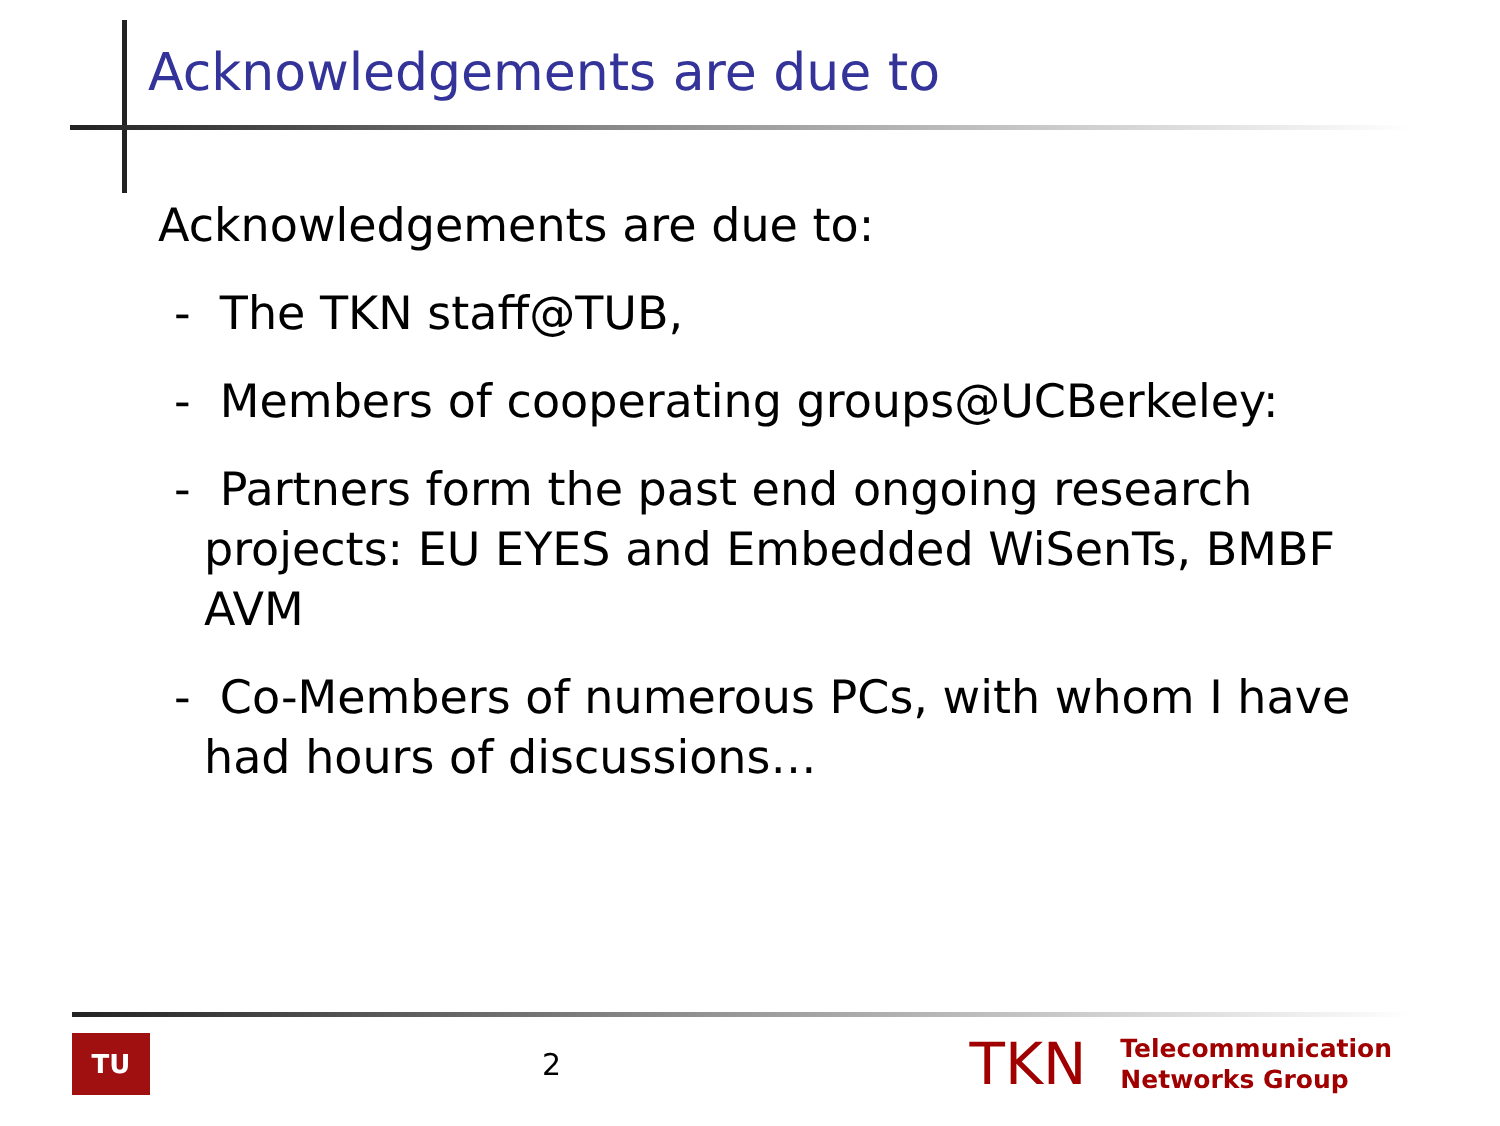Acknowledgements are due to
Acknowledgements are due to:
- The TKN staff@TUB,
- Members of cooperating groups@UCBerkeley:
- Partners form the past end ongoing research projects: EU EYES and Embedded WiSenTs, BMBF AVM
- Co-Members of numerous PCs, with whom I have had hours of discussions…
TU
2
TKN
Telecommunication
Networks Group